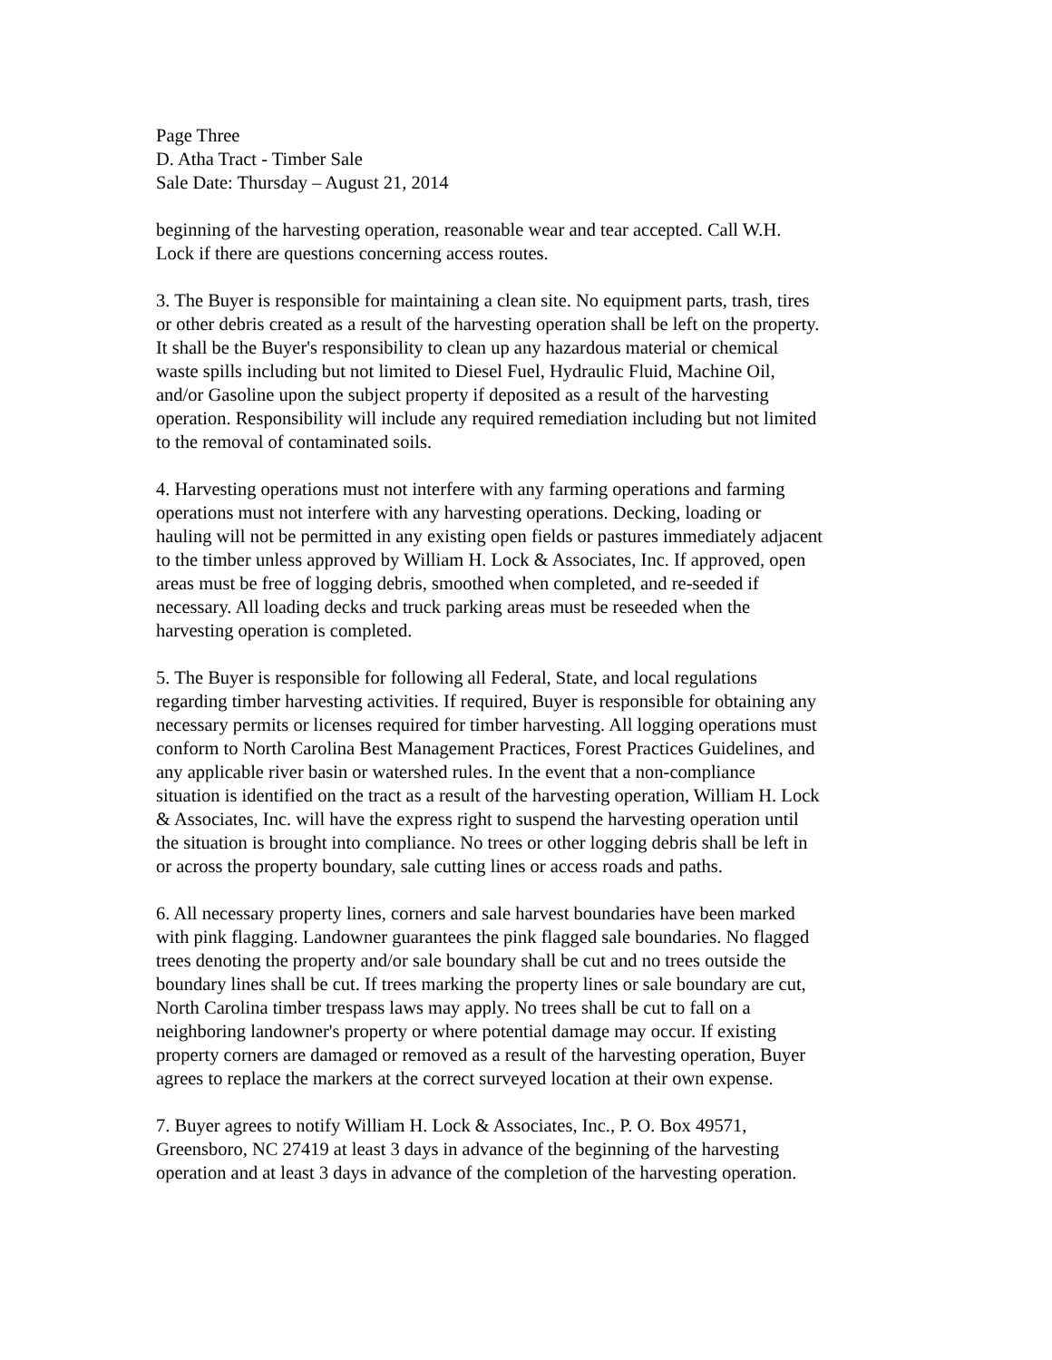Page Three D. Atha Tract - Timber Sale Sale Date: Thursday – August 21, 2014
beginning of the harvesting operation, reasonable wear and tear accepted. Call W.H. Lock if there are questions concerning access routes.
3. The Buyer is responsible for maintaining a clean site. No equipment parts, trash, tires or other debris created as a result of the harvesting operation shall be left on the property. It shall be the Buyer's responsibility to clean up any hazardous material or chemical waste spills including but not limited to Diesel Fuel, Hydraulic Fluid, Machine Oil, and/or Gasoline upon the subject property if deposited as a result of the harvesting operation. Responsibility will include any required remediation including but not limited to the removal of contaminated soils.
4. Harvesting operations must not interfere with any farming operations and farming operations must not interfere with any harvesting operations. Decking, loading or hauling will not be permitted in any existing open fields or pastures immediately adjacent to the timber unless approved by William H. Lock & Associates, Inc. If approved, open areas must be free of logging debris, smoothed when completed, and re-seeded if necessary. All loading decks and truck parking areas must be reseeded when the harvesting operation is completed.
5. The Buyer is responsible for following all Federal, State, and local regulations regarding timber harvesting activities. If required, Buyer is responsible for obtaining any necessary permits or licenses required for timber harvesting. All logging operations must conform to North Carolina Best Management Practices, Forest Practices Guidelines, and any applicable river basin or watershed rules. In the event that a non-compliance situation is identified on the tract as a result of the harvesting operation, William H. Lock & Associates, Inc. will have the express right to suspend the harvesting operation until the situation is brought into compliance. No trees or other logging debris shall be left in or across the property boundary, sale cutting lines or access roads and paths.
6. All necessary property lines, corners and sale harvest boundaries have been marked with pink flagging. Landowner guarantees the pink flagged sale boundaries. No flagged trees denoting the property and/or sale boundary shall be cut and no trees outside the boundary lines shall be cut. If trees marking the property lines or sale boundary are cut, North Carolina timber trespass laws may apply. No trees shall be cut to fall on a neighboring landowner's property or where potential damage may occur. If existing property corners are damaged or removed as a result of the harvesting operation, Buyer agrees to replace the markers at the correct surveyed location at their own expense.
7. Buyer agrees to notify William H. Lock & Associates, Inc., P. O. Box 49571, Greensboro, NC 27419 at least 3 days in advance of the beginning of the harvesting operation and at least 3 days in advance of the completion of the harvesting operation.